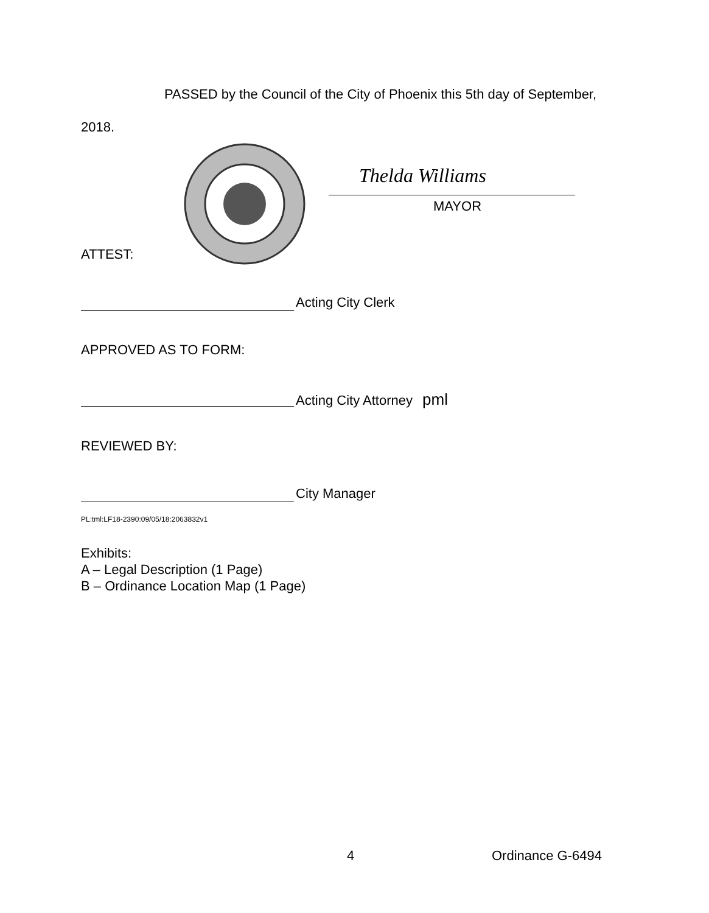PASSED by the Council of the City of Phoenix this 5th day of September,
2018.
Thelda Williams
MAYOR
ATTEST:
Acting City Clerk
APPROVED AS TO FORM:
Acting City Attorney pml
REVIEWED BY:
City Manager
PL:tml:LF18-2390:09/05/18:2063832v1
Exhibits:
A – Legal Description (1 Page)
B – Ordinance Location Map (1 Page)
4 Ordinance G-6494